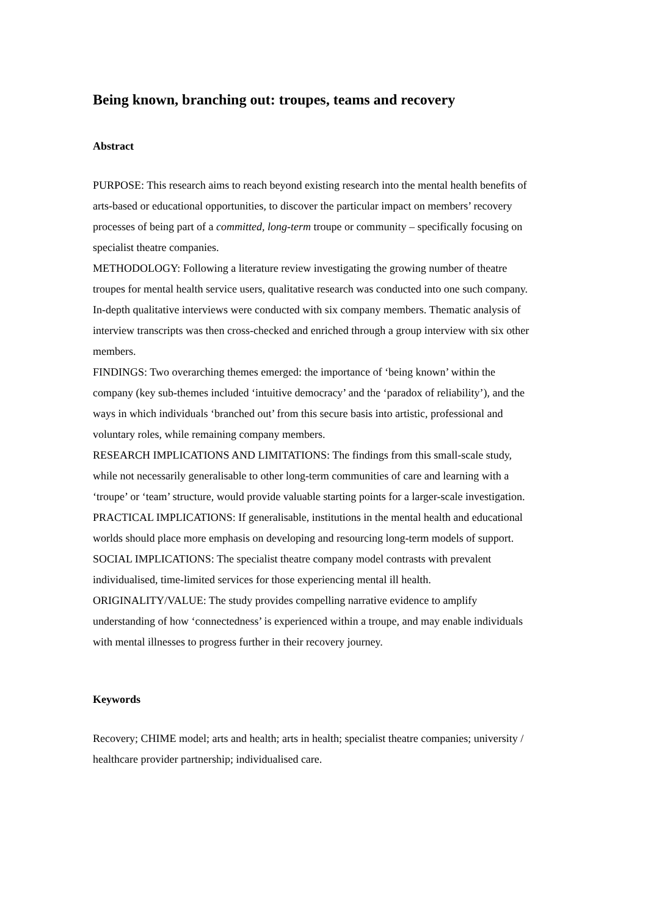Being known, branching out: troupes, teams and recovery
Abstract
PURPOSE: This research aims to reach beyond existing research into the mental health benefits of arts-based or educational opportunities, to discover the particular impact on members’ recovery processes of being part of a committed, long-term troupe or community – specifically focusing on specialist theatre companies.
METHODOLOGY: Following a literature review investigating the growing number of theatre troupes for mental health service users, qualitative research was conducted into one such company. In-depth qualitative interviews were conducted with six company members. Thematic analysis of interview transcripts was then cross-checked and enriched through a group interview with six other members.
FINDINGS: Two overarching themes emerged: the importance of ‘being known’ within the company (key sub-themes included ‘intuitive democracy’ and the ‘paradox of reliability’), and the ways in which individuals ‘branched out’ from this secure basis into artistic, professional and voluntary roles, while remaining company members.
RESEARCH IMPLICATIONS AND LIMITATIONS: The findings from this small-scale study, while not necessarily generalisable to other long-term communities of care and learning with a ‘troupe’ or ‘team’ structure, would provide valuable starting points for a larger-scale investigation.
PRACTICAL IMPLICATIONS: If generalisable, institutions in the mental health and educational worlds should place more emphasis on developing and resourcing long-term models of support.
SOCIAL IMPLICATIONS: The specialist theatre company model contrasts with prevalent individualised, time-limited services for those experiencing mental ill health.
ORIGINALITY/VALUE: The study provides compelling narrative evidence to amplify understanding of how ‘connectedness’ is experienced within a troupe, and may enable individuals with mental illnesses to progress further in their recovery journey.
Keywords
Recovery; CHIME model; arts and health; arts in health; specialist theatre companies; university / healthcare provider partnership; individualised care.